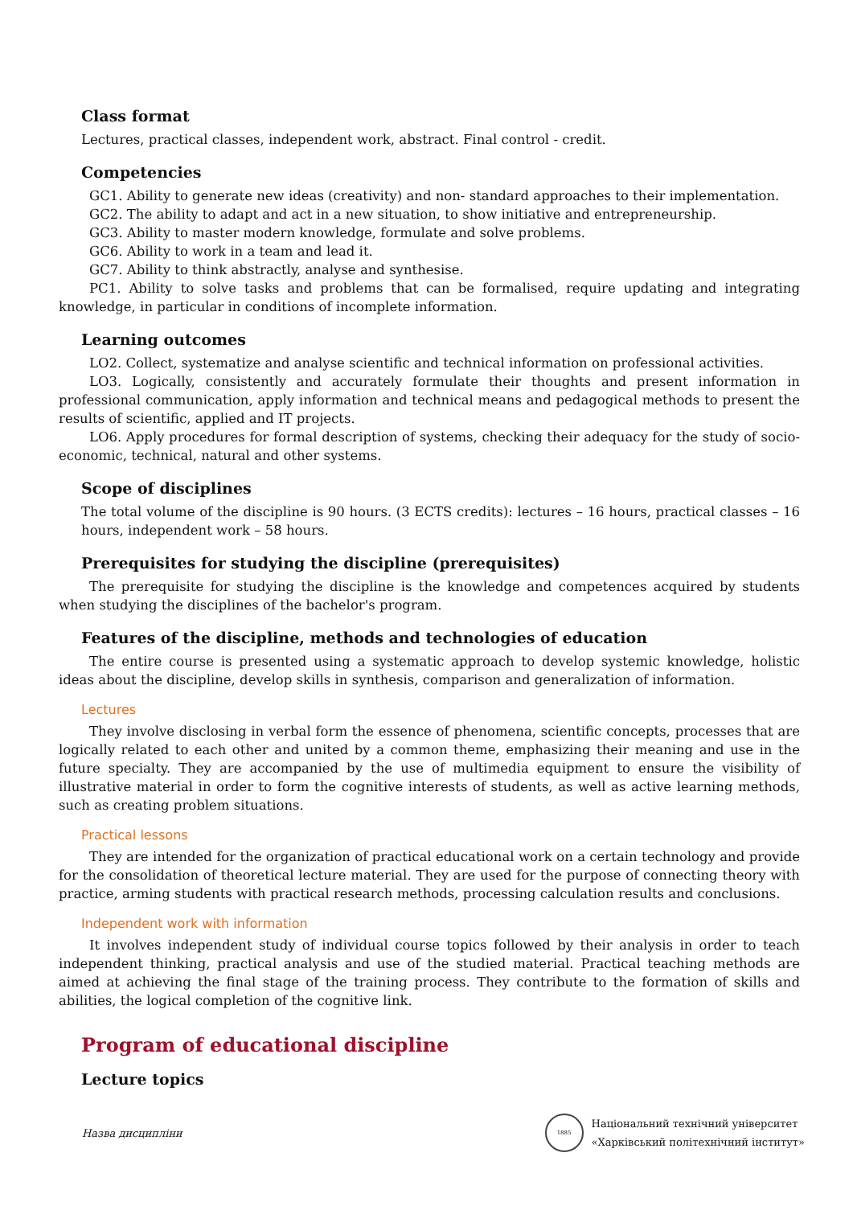Class format
Lectures, practical classes, independent work, abstract. Final control - credit.
Competencies
GC1. Ability to generate new ideas (creativity) and non- standard approaches to their implementation.
GC2. The ability to adapt and act in a new situation, to show initiative and entrepreneurship.
GC3. Ability to master modern knowledge, formulate and solve problems.
GC6. Ability to work in a team and lead it.
GC7. Ability to think abstractly, analyse and synthesise.
PC1. Ability to solve tasks and problems that can be formalised, require updating and integrating knowledge, in particular in conditions of incomplete information.
Learning outcomes
LO2. Collect, systematize and analyse scientific and technical information on professional activities.
LO3. Logically, consistently and accurately formulate their thoughts and present information in professional communication, apply information and technical means and pedagogical methods to present the results of scientific, applied and IT projects.
LO6. Apply procedures for formal description of systems, checking their adequacy for the study of socio-economic, technical, natural and other systems.
Scope of disciplines
The total volume of the discipline is 90 hours. (3 ECTS credits): lectures – 16 hours, practical classes – 16 hours, independent work – 58 hours.
Prerequisites for studying the discipline (prerequisites)
The prerequisite for studying the discipline is the knowledge and competences acquired by students when studying the disciplines of the bachelor's program.
Features of the discipline, methods and technologies of education
The entire course is presented using a systematic approach to develop systemic knowledge, holistic ideas about the discipline, develop skills in synthesis, comparison and generalization of information.
Lectures
They involve disclosing in verbal form the essence of phenomena, scientific concepts, processes that are logically related to each other and united by a common theme, emphasizing their meaning and use in the future specialty. They are accompanied by the use of multimedia equipment to ensure the visibility of illustrative material in order to form the cognitive interests of students, as well as active learning methods, such as creating problem situations.
Practical lessons
They are intended for the organization of practical educational work on a certain technology and provide for the consolidation of theoretical lecture material. They are used for the purpose of connecting theory with practice, arming students with practical research methods, processing calculation results and conclusions.
Independent work with information
It involves independent study of individual course topics followed by their analysis in order to teach independent thinking, practical analysis and use of the studied material. Practical teaching methods are aimed at achieving the final stage of the training process. They contribute to the formation of skills and abilities, the logical completion of the cognitive link.
Program of educational discipline
Lecture topics
Назва дисципліни
1885
Національний технічний університет
«Харківський політехнічний інститут»